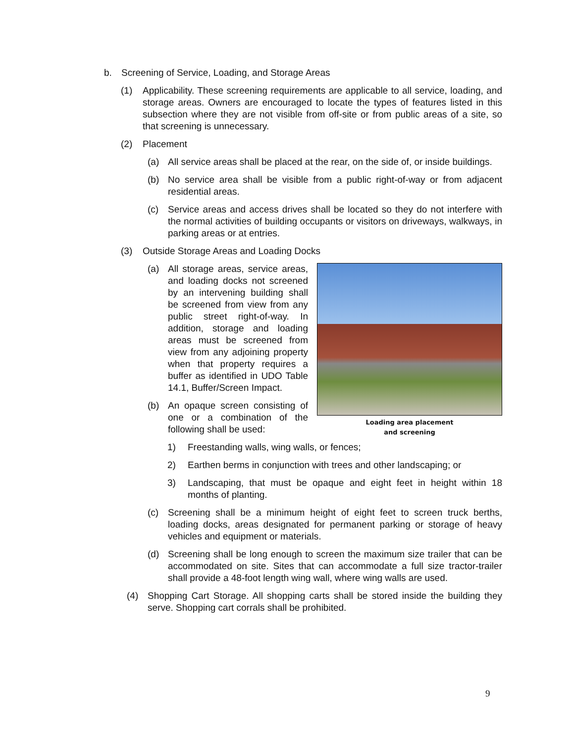b. Screening of Service, Loading, and Storage Areas
(1) Applicability. These screening requirements are applicable to all service, loading, and storage areas. Owners are encouraged to locate the types of features listed in this subsection where they are not visible from off-site or from public areas of a site, so that screening is unnecessary.
(2) Placement
(a) All service areas shall be placed at the rear, on the side of, or inside buildings.
(b) No service area shall be visible from a public right-of-way or from adjacent residential areas.
(c) Service areas and access drives shall be located so they do not interfere with the normal activities of building occupants or visitors on driveways, walkways, in parking areas or at entries.
(3) Outside Storage Areas and Loading Docks
Loading area placement
and screening
(a) All storage areas, service areas, and loading docks not screened by an intervening building shall be screened from view from any public street right-of-way. In addition, storage and loading areas must be screened from view from any adjoining property when that property requires a buffer as identified in UDO Table 14.1, Buffer/Screen Impact.
(b) An opaque screen consisting of one or a combination of the following shall be used:
1) Freestanding walls, wing walls, or fences;
2) Earthen berms in conjunction with trees and other landscaping; or
3) Landscaping, that must be opaque and eight feet in height within 18 months of planting.
(c) Screening shall be a minimum height of eight feet to screen truck berths, loading docks, areas designated for permanent parking or storage of heavy vehicles and equipment or materials.
(d) Screening shall be long enough to screen the maximum size trailer that can be accommodated on site. Sites that can accommodate a full size tractor-trailer shall provide a 48-foot length wing wall, where wing walls are used.
(4) Shopping Cart Storage. All shopping carts shall be stored inside the building they serve. Shopping cart corrals shall be prohibited.
9